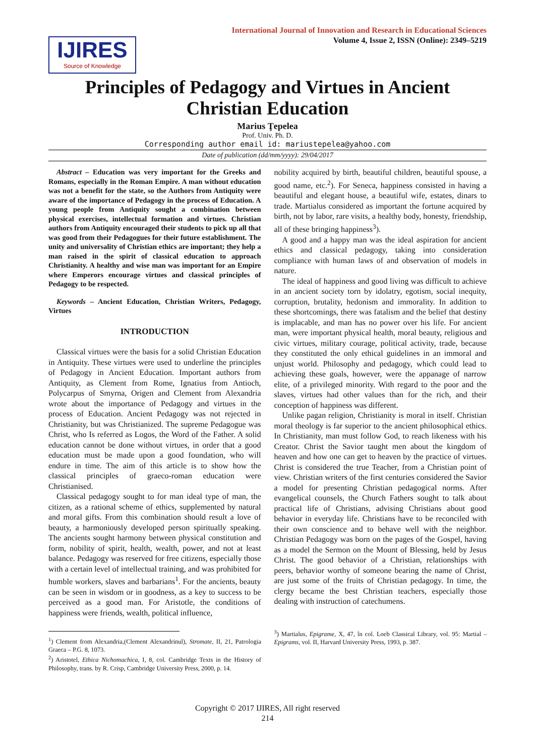IJIRES
Source of Knowledge
International Journal of Innovation and Research in Educational Sciences
Volume 4, Issue 2, ISSN (Online): 2349–5219
Principles of Pedagogy and Virtues in Ancient Christian Education
Marius Ţepelea
Prof. Univ. Ph. D.
Corresponding author email id: mariustepelea@yahoo.com
Date of publication (dd/mm/yyyy): 29/04/2017
Abstract – Education was very important for the Greeks and Romans, especially in the Roman Empire. A man without education was not a benefit for the state, so the Authors from Antiquity were aware of the importance of Pedagogy in the process of Education. A young people from Antiquity sought a combination between physical exercises, intellectual formation and virtues. Christian authors from Antiquity encouraged their students to pick up all that was good from their Pedagogues for their future establishment. The unity and universality of Christian ethics are important; they help a man raised in the spirit of classical education to approach Christianity. A healthy and wise man was important for an Empire where Emperors encourage virtues and classical principles of Pedagogy to be respected.
Keywords – Ancient Education, Christian Writers, Pedagogy, Virtues
INTRODUCTION
Classical virtues were the basis for a solid Christian Education in Antiquity. These virtues were used to underline the principles of Pedagogy in Ancient Education. Important authors from Antiquity, as Clement from Rome, Ignatius from Antioch, Polycarpus of Smyrna, Origen and Clement from Alexandria wrote about the importance of Pedagogy and virtues in the process of Education. Ancient Pedagogy was not rejected in Christianity, but was Christianized. The supreme Pedagogue was Christ, who Is referred as Logos, the Word of the Father. A solid education cannot be done without virtues, in order that a good education must be made upon a good foundation, who will endure in time. The aim of this article is to show how the classical principles of graeco-roman education were Christianised.
Classical pedagogy sought to for man ideal type of man, the citizen, as a rational scheme of ethics, supplemented by natural and moral gifts. From this combination should result a love of beauty, a harmoniously developed person spiritually speaking. The ancients sought harmony between physical constitution and form, nobility of spirit, health, wealth, power, and not at least balance. Pedagogy was reserved for free citizens, especially those with a certain level of intellectual training, and was prohibited for humble workers, slaves and barbarians<sup>1</sup>. For the ancients, beauty can be seen in wisdom or in goodness, as a key to success to be perceived as a good man. For Aristotle, the conditions of happiness were friends, wealth, political influence,
<sup>1</sup>) Clement from Alexandria,(Clement Alexandrinul), Stromate, II, 21, Patrologia Graeca – P.G. 8, 1073.
<sup>2</sup>) Aristotel, Ethica Nichomachica, I, 8, col. Cambridge Texts in the History of Philosophy, trans. by R. Crisp, Cambridge University Press, 2000, p. 14.
nobility acquired by birth, beautiful children, beautiful spouse, a good name, etc.<sup>2</sup>). For Seneca, happiness consisted in having a beautiful and elegant house, a beautiful wife, estates, dinars to trade. Martialus considered as important the fortune acquired by birth, not by labor, rare visits, a healthy body, honesty, friendship, all of these bringing happiness<sup>3</sup>).
A good and a happy man was the ideal aspiration for ancient ethics and classical pedagogy, taking into consideration compliance with human laws of and observation of models in nature.
The ideal of happiness and good living was difficult to achieve in an ancient society torn by idolatry, egotism, social inequity, corruption, brutality, hedonism and immorality. In addition to these shortcomings, there was fatalism and the belief that destiny is implacable, and man has no power over his life. For ancient man, were important physical health, moral beauty, religious and civic virtues, military courage, political activity, trade, because they constituted the only ethical guidelines in an immoral and unjust world. Philosophy and pedagogy, which could lead to achieving these goals, however, were the appanage of narrow elite, of a privileged minority. With regard to the poor and the slaves, virtues had other values than for the rich, and their conception of happiness was different.
Unlike pagan religion, Christianity is moral in itself. Christian moral theology is far superior to the ancient philosophical ethics. In Christianity, man must follow God, to reach likeness with his Creator. Christ the Savior taught men about the kingdom of heaven and how one can get to heaven by the practice of virtues. Christ is considered the true Teacher, from a Christian point of view. Christian writers of the first centuries considered the Savior a model for presenting Christian pedagogical norms. After evangelical counsels, the Church Fathers sought to talk about practical life of Christians, advising Christians about good behavior in everyday life. Christians have to be reconciled with their own conscience and to behave well with the neighbor. Christian Pedagogy was born on the pages of the Gospel, having as a model the Sermon on the Mount of Blessing, held by Jesus Christ. The good behavior of a Christian, relationships with peers, behavior worthy of someone bearing the name of Christ, are just some of the fruits of Christian pedagogy. In time, the clergy became the best Christian teachers, especially those dealing with instruction of catechumens.
<sup>3</sup>) Martialus, Epigrame, X, 47, în col. Loeb Classical Library, vol. 95: Martial – Epigrams, vol. II, Harvard University Press, 1993, p. 387.
Copyright © 2017 IJIRES, All right reserved
214